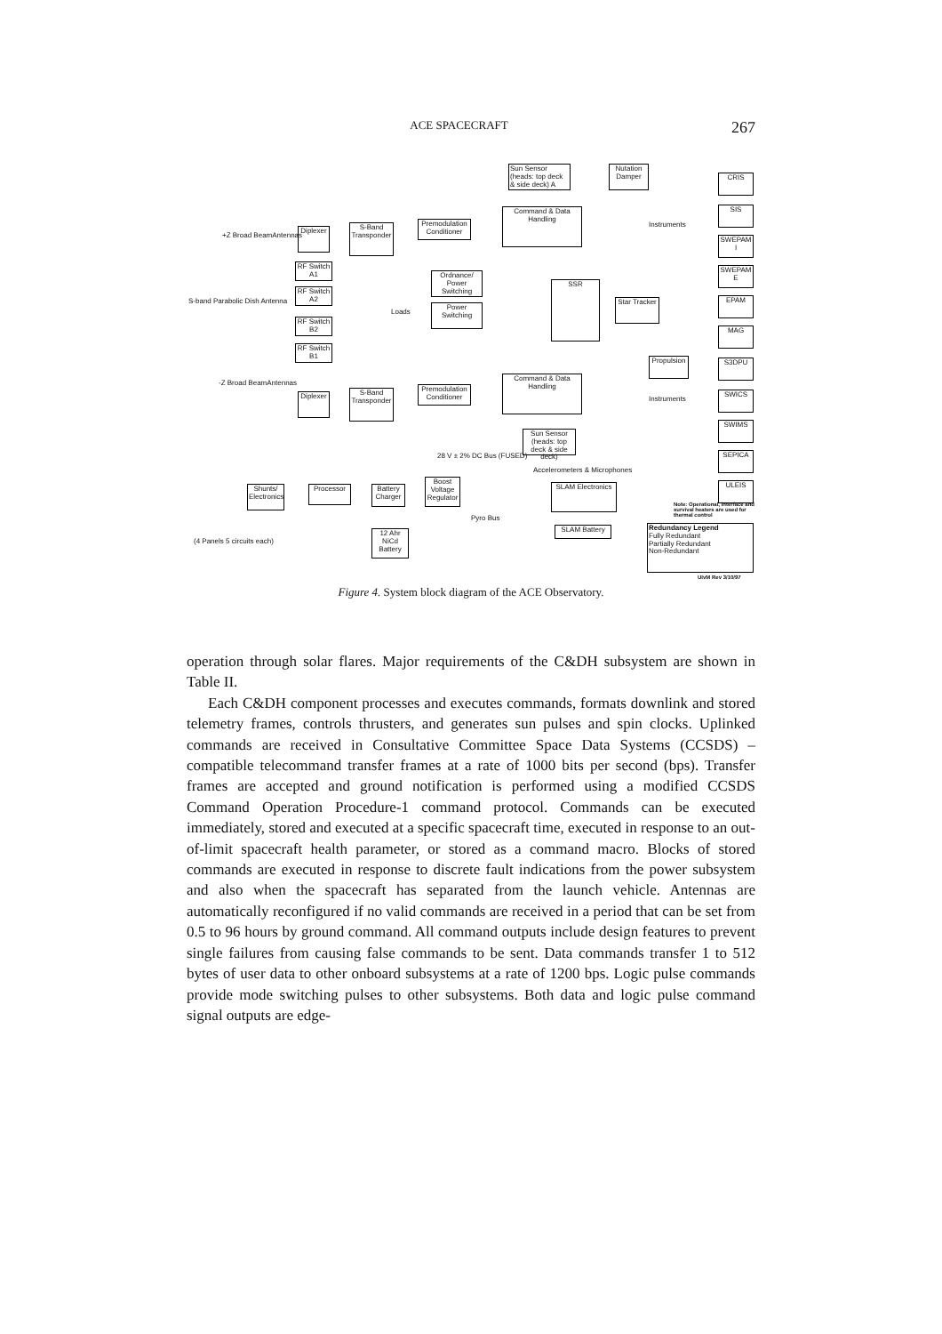ACE SPACECRAFT 267
Sun Sensor (heads: top deck & side deck) A
Nutation Damper
CRIS
Command & Data Handling
Premodulation Conditioner
S-Band Transponder
Diplexer
SIS
SWEPAM I
SWEPAM E
EPAM
MAG
S3DPU
SWICS
SWIMS
SEPICA
ULEIS
RF Switch A1
RF Switch A2
RF Switch B2
RF Switch B1
Ordnance/ Power Switching
Power Switching
SSR
Star Tracker
Propulsion
Command & Data Handling
Premodulation Conditioner
S-Band Transponder
Diplexer
Sun Sensor (heads: top deck & side deck)
SLAM Electronics
SLAM Battery
Shunts/ Electronics
Processor
Battery Charger
Boost Voltage Regulator
12 Ahr NiCd Battery
Redundancy Legend
Fully Redundant
Partially Redundant
Non-Redundant
S-band Parabolic Dish Antenna
+Z Broad BeamAntennas
-Z Broad BeamAntennas
Instruments
Instruments
Loads
28 V ± 2% DC Bus (FUSED)
Accelerometers & Microphones
Pyro Bus
(4 Panels 5 circuits each)
Note: Operational, interface and survival heaters are used for thermal control
UIvM Rev 3/10/97
Figure 4. System block diagram of the ACE Observatory.
operation through solar flares. Major requirements of the C&DH subsystem are shown in Table II.
Each C&DH component processes and executes commands, formats downlink and stored telemetry frames, controls thrusters, and generates sun pulses and spin clocks. Uplinked commands are received in Consultative Committee Space Data Systems (CCSDS) – compatible telecommand transfer frames at a rate of 1000 bits per second (bps). Transfer frames are accepted and ground notification is performed using a modified CCSDS Command Operation Procedure-1 command protocol. Commands can be executed immediately, stored and executed at a specific spacecraft time, executed in response to an out-of-limit spacecraft health parameter, or stored as a command macro. Blocks of stored commands are executed in response to discrete fault indications from the power subsystem and also when the spacecraft has separated from the launch vehicle. Antennas are automatically reconfigured if no valid commands are received in a period that can be set from 0.5 to 96 hours by ground command. All command outputs include design features to prevent single failures from causing false commands to be sent. Data commands transfer 1 to 512 bytes of user data to other onboard subsystems at a rate of 1200 bps. Logic pulse commands provide mode switching pulses to other subsystems. Both data and logic pulse command signal outputs are edge-